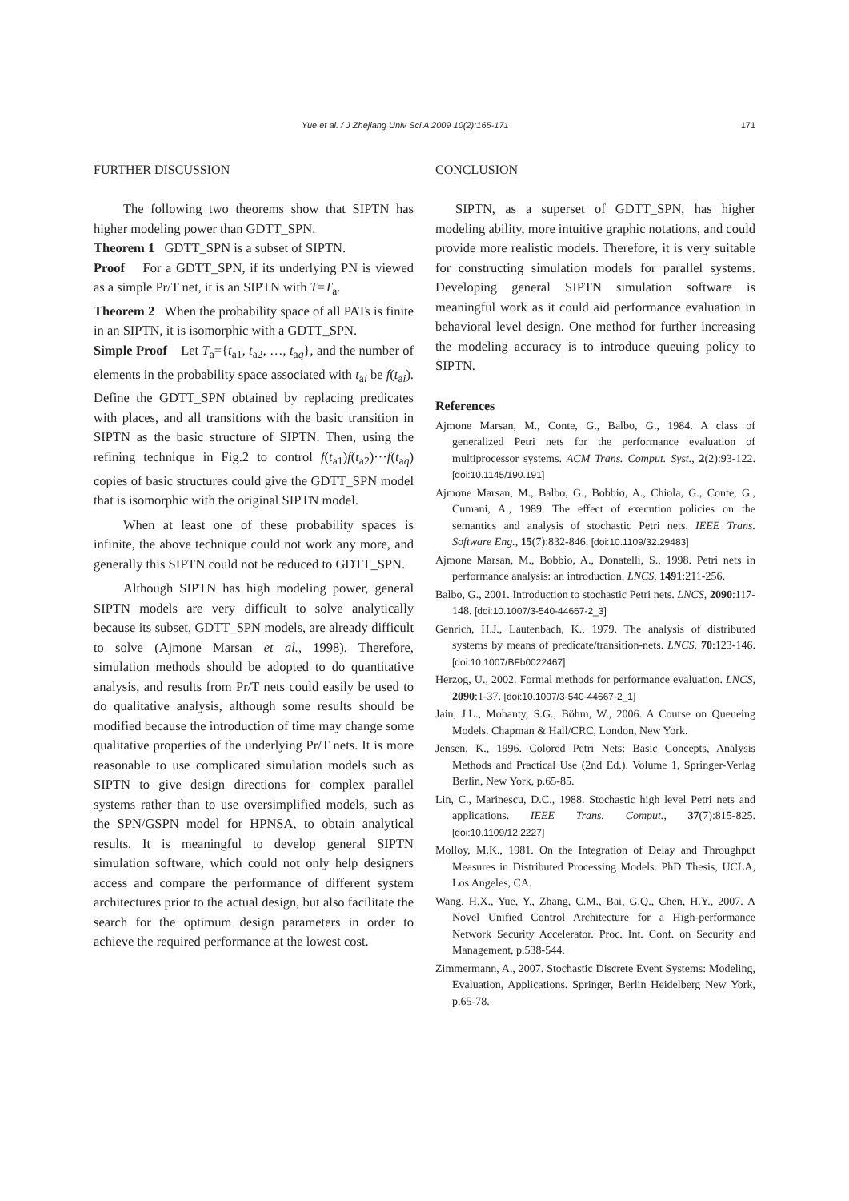Yue et al. / J Zhejiang Univ Sci A 2009 10(2):165-171 171
FURTHER DISCUSSION
The following two theorems show that SIPTN has higher modeling power than GDTT_SPN.
Theorem 1 GDTT_SPN is a subset of SIPTN.
Proof For a GDTT_SPN, if its underlying PN is viewed as a simple Pr/T net, it is an SIPTN with T=T<sub>a</sub>.
Theorem 2 When the probability space of all PATs is finite in an SIPTN, it is isomorphic with a GDTT_SPN.
Simple Proof Let T<sub>a</sub>={t<sub>a1</sub>, t<sub>a2</sub>, …, t<sub>aq</sub>}, and the number of elements in the probability space associated with t<sub>ai</sub> be f(t<sub>ai</sub>). Define the GDTT_SPN obtained by replacing predicates with places, and all transitions with the basic transition in SIPTN as the basic structure of SIPTN. Then, using the refining technique in Fig.2 to control f(t<sub>a1</sub>)f(t<sub>a2</sub>)···f(t<sub>aq</sub>) copies of basic structures could give the GDTT_SPN model that is isomorphic with the original SIPTN model.
When at least one of these probability spaces is infinite, the above technique could not work any more, and generally this SIPTN could not be reduced to GDTT_SPN.
Although SIPTN has high modeling power, general SIPTN models are very difficult to solve analytically because its subset, GDTT_SPN models, are already difficult to solve (Ajmone Marsan et al., 1998). Therefore, simulation methods should be adopted to do quantitative analysis, and results from Pr/T nets could easily be used to do qualitative analysis, although some results should be modified because the introduction of time may change some qualitative properties of the underlying Pr/T nets. It is more reasonable to use complicated simulation models such as SIPTN to give design directions for complex parallel systems rather than to use oversimplified models, such as the SPN/GSPN model for HPNSA, to obtain analytical results. It is meaningful to develop general SIPTN simulation software, which could not only help designers access and compare the performance of different system architectures prior to the actual design, but also facilitate the search for the optimum design parameters in order to achieve the required performance at the lowest cost.
CONCLUSION
SIPTN, as a superset of GDTT_SPN, has higher modeling ability, more intuitive graphic notations, and could provide more realistic models. Therefore, it is very suitable for constructing simulation models for parallel systems. Developing general SIPTN simulation software is meaningful work as it could aid performance evaluation in behavioral level design. One method for further increasing the modeling accuracy is to introduce queuing policy to SIPTN.
References
Ajmone Marsan, M., Conte, G., Balbo, G., 1984. A class of generalized Petri nets for the performance evaluation of multiprocessor systems. ACM Trans. Comput. Syst., 2(2):93-122. [doi:10.1145/190.191]
Ajmone Marsan, M., Balbo, G., Bobbio, A., Chiola, G., Conte, G., Cumani, A., 1989. The effect of execution policies on the semantics and analysis of stochastic Petri nets. IEEE Trans. Software Eng., 15(7):832-846. [doi:10.1109/32.29483]
Ajmone Marsan, M., Bobbio, A., Donatelli, S., 1998. Petri nets in performance analysis: an introduction. LNCS, 1491:211-256.
Balbo, G., 2001. Introduction to stochastic Petri nets. LNCS, 2090:117-148. [doi:10.1007/3-540-44667-2_3]
Genrich, H.J., Lautenbach, K., 1979. The analysis of distributed systems by means of predicate/transition-nets. LNCS, 70:123-146. [doi:10.1007/BFb0022467]
Herzog, U., 2002. Formal methods for performance evaluation. LNCS, 2090:1-37. [doi:10.1007/3-540-44667-2_1]
Jain, J.L., Mohanty, S.G., Böhm, W., 2006. A Course on Queueing Models. Chapman & Hall/CRC, London, New York.
Jensen, K., 1996. Colored Petri Nets: Basic Concepts, Analysis Methods and Practical Use (2nd Ed.). Volume 1, Springer-Verlag Berlin, New York, p.65-85.
Lin, C., Marinescu, D.C., 1988. Stochastic high level Petri nets and applications. IEEE Trans. Comput., 37(7):815-825. [doi:10.1109/12.2227]
Molloy, M.K., 1981. On the Integration of Delay and Throughput Measures in Distributed Processing Models. PhD Thesis, UCLA, Los Angeles, CA.
Wang, H.X., Yue, Y., Zhang, C.M., Bai, G.Q., Chen, H.Y., 2007. A Novel Unified Control Architecture for a High-performance Network Security Accelerator. Proc. Int. Conf. on Security and Management, p.538-544.
Zimmermann, A., 2007. Stochastic Discrete Event Systems: Modeling, Evaluation, Applications. Springer, Berlin Heidelberg New York, p.65-78.